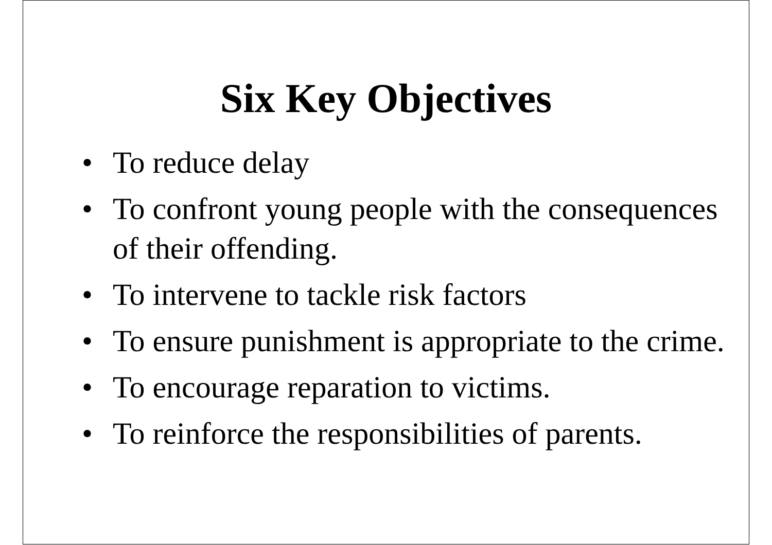Six Key Objectives
• To reduce delay
• To confront young people with the consequences of their offending.
• To intervene to tackle risk factors
• To ensure punishment is appropriate to the crime.
• To encourage reparation to victims.
• To reinforce the responsibilities of parents.